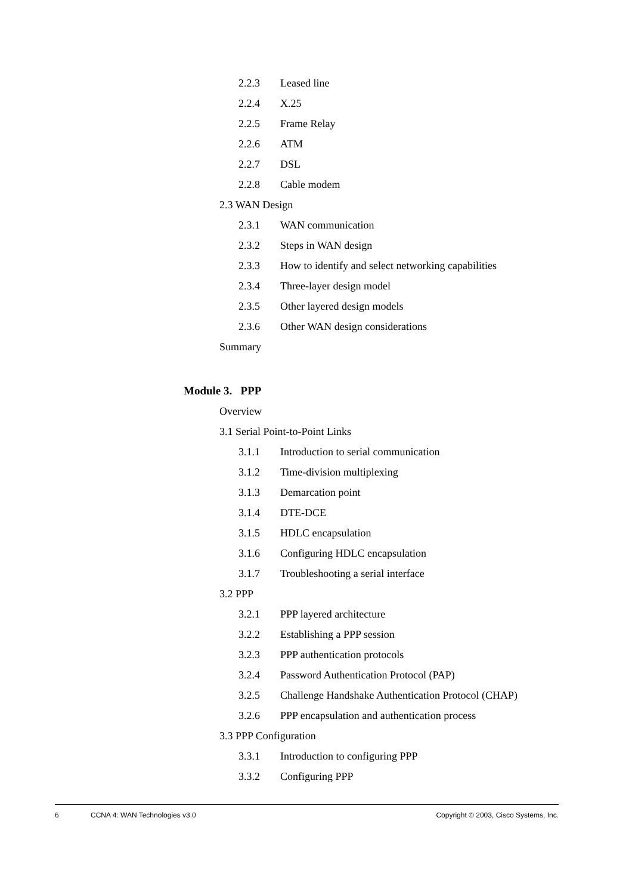2.2.3 Leased line
2.2.4 X.25
2.2.5 Frame Relay
2.2.6 ATM
2.2.7 DSL
2.2.8 Cable modem
2.3 WAN Design
2.3.1 WAN communication
2.3.2 Steps in WAN design
2.3.3 How to identify and select networking capabilities
2.3.4 Three-layer design model
2.3.5 Other layered design models
2.3.6 Other WAN design considerations
Summary
Module 3. PPP
Overview
3.1 Serial Point-to-Point Links
3.1.1 Introduction to serial communication
3.1.2 Time-division multiplexing
3.1.3 Demarcation point
3.1.4 DTE-DCE
3.1.5 HDLC encapsulation
3.1.6 Configuring HDLC encapsulation
3.1.7 Troubleshooting a serial interface
3.2 PPP
3.2.1 PPP layered architecture
3.2.2 Establishing a PPP session
3.2.3 PPP authentication protocols
3.2.4 Password Authentication Protocol (PAP)
3.2.5 Challenge Handshake Authentication Protocol (CHAP)
3.2.6 PPP encapsulation and authentication process
3.3 PPP Configuration
3.3.1 Introduction to configuring PPP
3.3.2 Configuring PPP
6 CCNA 4: WAN Technologies v3.0 Copyright © 2003, Cisco Systems, Inc.